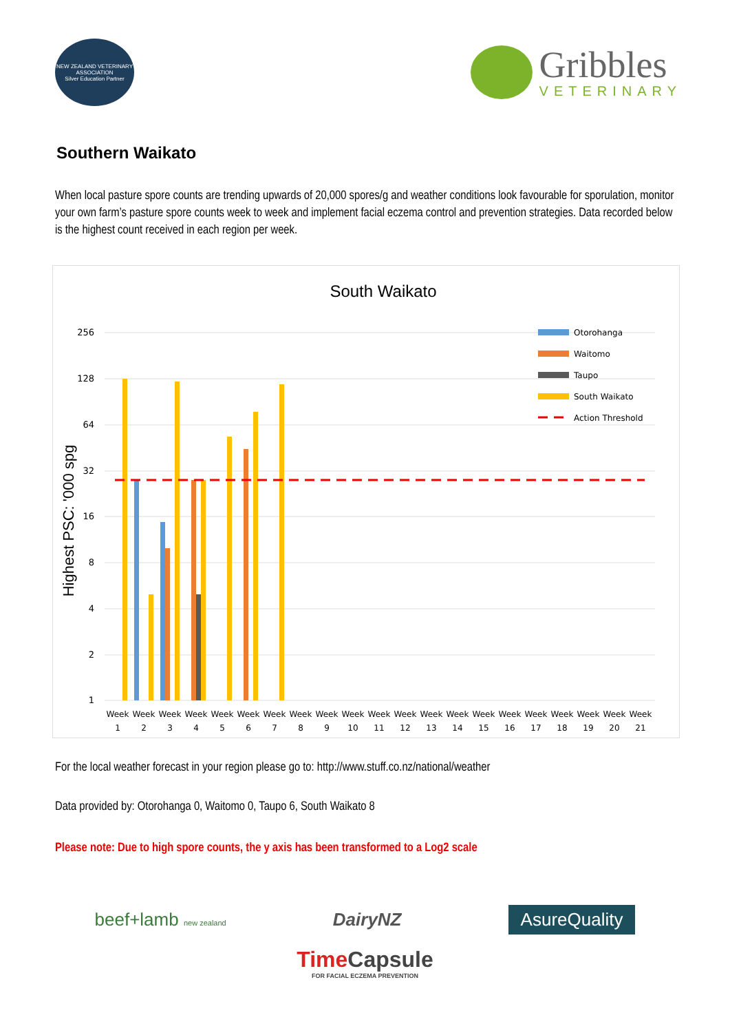NEW ZEALAND VETERINARY ASSOCIATION
Silver Education Partner
Gribbles
VETERINARY
Southern Waikato
When local pasture spore counts are trending upwards of 20,000 spores/g and weather conditions look favourable for sporulation, monitor your own farm’s pasture spore counts week to week and implement facial eczema control and prevention strategies. Data recorded below is the highest count received in each region per week.
South Waikato
256
128
64
32
16
8
4
2
1
Highest PSC: '000 spg
Otorohanga
Waitomo
Taupo
South Waikato
Action Threshold
Week
1
Week
2
Week
3
Week
4
Week
5
Week
6
Week
7
Week
8
Week
9
Week
10
Week
11
Week
12
Week
13
Week
14
Week
15
Week
16
Week
17
Week
18
Week
19
Week
20
Week
21
For the local weather forecast in your region please go to: http://www.stuff.co.nz/national/weather
Data provided by: Otorohanga 0, Waitomo 0, Taupo 6, South Waikato 8
Please note: Due to high spore counts, the y axis has been transformed to a Log2 scale
beef+lamb new zealand DairyNZ AsureQuality
Time Capsule
FOR FACIAL ECZEMA PREVENTION